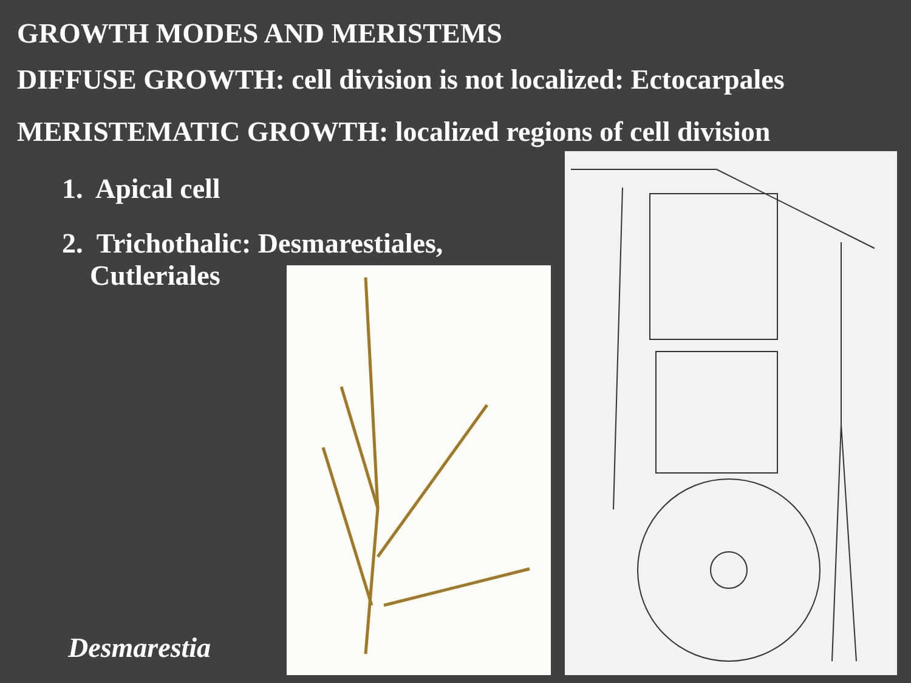GROWTH MODES AND MERISTEMS
DIFFUSE GROWTH: cell division is not localized: Ectocarpales
MERISTEMATIC GROWTH: localized regions of cell division
1. Apical cell
2. Trichothalic: Desmarestiales,
Cutleriales
Desmarestia